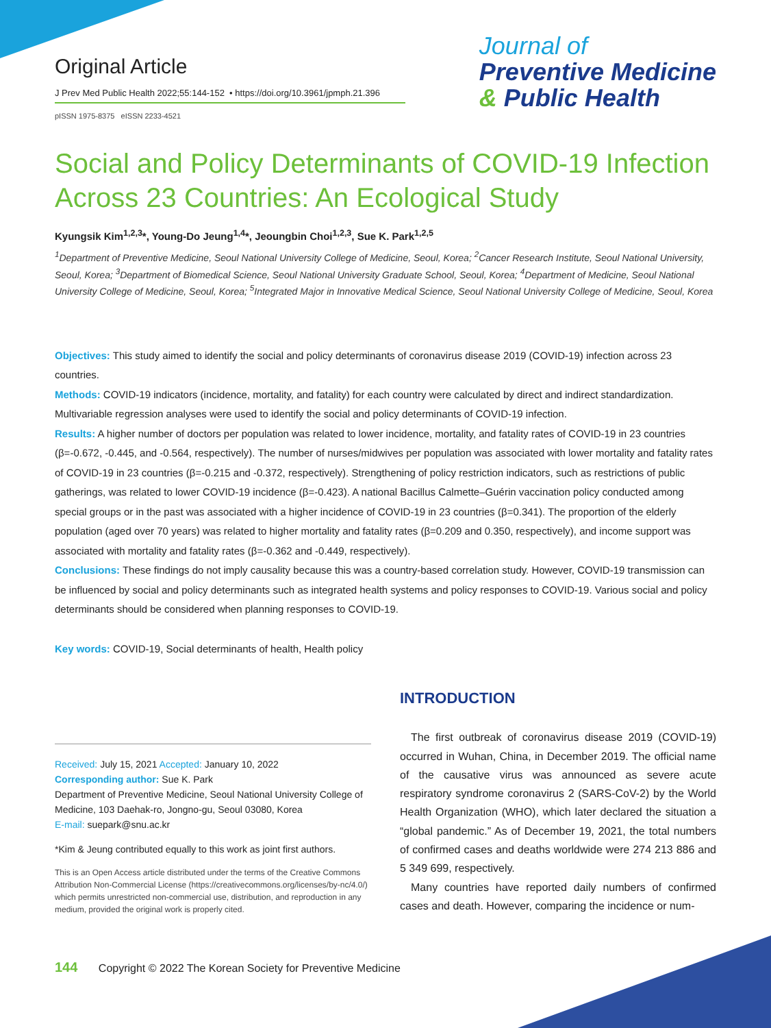Original Article
J Prev Med Public Health 2022;55:144-152 • https://doi.org/10.3961/jpmph.21.396
pISSN 1975-8375 eISSN 2233-4521
Journal of
Preventive Medicine
& Public Health
Social and Policy Determinants of COVID-19 Infection Across 23 Countries: An Ecological Study
Kyungsik Kim<sup>1,2,3</sup>*, Young-Do Jeung<sup>1,4</sup>*, Jeoungbin Choi<sup>1,2,3</sup>, Sue K. Park<sup>1,2,5</sup>
<sup>1</sup> Department of Preventive Medicine, Seoul National University College of Medicine, Seoul, Korea; <sup>2</sup>Cancer Research Institute, Seoul National University, Seoul, Korea; <sup>3</sup>Department of Biomedical Science, Seoul National University Graduate School, Seoul, Korea; <sup>4</sup>Department of Medicine, Seoul National University College of Medicine, Seoul, Korea; <sup>5</sup>Integrated Major in Innovative Medical Science, Seoul National University College of Medicine, Seoul, Korea
Objectives: This study aimed to identify the social and policy determinants of coronavirus disease 2019 (COVID-19) infection across 23 countries.
Methods: COVID-19 indicators (incidence, mortality, and fatality) for each country were calculated by direct and indirect standardization. Multivariable regression analyses were used to identify the social and policy determinants of COVID-19 infection.
Results: A higher number of doctors per population was related to lower incidence, mortality, and fatality rates of COVID-19 in 23 countries (β=-0.672, -0.445, and -0.564, respectively). The number of nurses/midwives per population was associated with lower mortality and fatality rates of COVID-19 in 23 countries (β=-0.215 and -0.372, respectively). Strengthening of policy restriction indicators, such as restrictions of public gatherings, was related to lower COVID-19 incidence (β=-0.423). A national Bacillus Calmette–Guérin vaccination policy conducted among special groups or in the past was associated with a higher incidence of COVID-19 in 23 countries (β=0.341). The proportion of the elderly population (aged over 70 years) was related to higher mortality and fatality rates (β=0.209 and 0.350, respectively), and income support was associated with mortality and fatality rates (β=-0.362 and -0.449, respectively).
Conclusions: These findings do not imply causality because this was a country-based correlation study. However, COVID-19 transmission can be influenced by social and policy determinants such as integrated health systems and policy responses to COVID-19. Various social and policy determinants should be considered when planning responses to COVID-19.
Key words: COVID-19, Social determinants of health, Health policy
Received: July 15, 2021 Accepted: January 10, 2022
Corresponding author: Sue K. Park
Department of Preventive Medicine, Seoul National University College of Medicine, 103 Daehak-ro, Jongno-gu, Seoul 03080, Korea
E-mail: suepark@snu.ac.kr
*Kim & Jeung contributed equally to this work as joint first authors.
This is an Open Access article distributed under the terms of the Creative Commons Attribution Non-Commercial License (https://creativecommons.org/licenses/by-nc/4.0/) which permits unrestricted non-commercial use, distribution, and reproduction in any medium, provided the original work is properly cited.
INTRODUCTION
The first outbreak of coronavirus disease 2019 (COVID-19) occurred in Wuhan, China, in December 2019. The official name of the causative virus was announced as severe acute respiratory syndrome coronavirus 2 (SARS-CoV-2) by the World Health Organization (WHO), which later declared the situation a “global pandemic.” As of December 19, 2021, the total numbers of confirmed cases and deaths worldwide were 274 213 886 and 5 349 699, respectively.
Many countries have reported daily numbers of confirmed cases and death. However, comparing the incidence or num-
144 Copyright © 2022 The Korean Society for Preventive Medicine